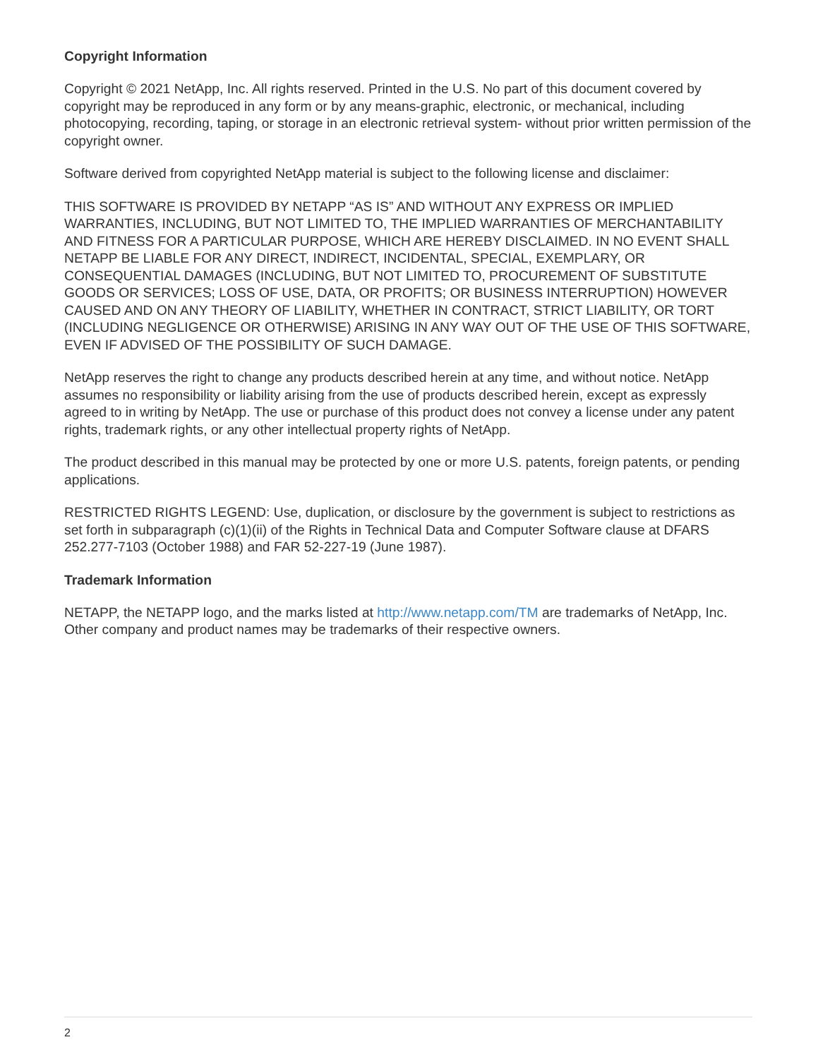Copyright Information
Copyright © 2021 NetApp, Inc. All rights reserved. Printed in the U.S. No part of this document covered by copyright may be reproduced in any form or by any means-graphic, electronic, or mechanical, including photocopying, recording, taping, or storage in an electronic retrieval system- without prior written permission of the copyright owner.
Software derived from copyrighted NetApp material is subject to the following license and disclaimer:
THIS SOFTWARE IS PROVIDED BY NETAPP “AS IS” AND WITHOUT ANY EXPRESS OR IMPLIED WARRANTIES, INCLUDING, BUT NOT LIMITED TO, THE IMPLIED WARRANTIES OF MERCHANTABILITY AND FITNESS FOR A PARTICULAR PURPOSE, WHICH ARE HEREBY DISCLAIMED. IN NO EVENT SHALL NETAPP BE LIABLE FOR ANY DIRECT, INDIRECT, INCIDENTAL, SPECIAL, EXEMPLARY, OR CONSEQUENTIAL DAMAGES (INCLUDING, BUT NOT LIMITED TO, PROCUREMENT OF SUBSTITUTE GOODS OR SERVICES; LOSS OF USE, DATA, OR PROFITS; OR BUSINESS INTERRUPTION) HOWEVER CAUSED AND ON ANY THEORY OF LIABILITY, WHETHER IN CONTRACT, STRICT LIABILITY, OR TORT (INCLUDING NEGLIGENCE OR OTHERWISE) ARISING IN ANY WAY OUT OF THE USE OF THIS SOFTWARE, EVEN IF ADVISED OF THE POSSIBILITY OF SUCH DAMAGE.
NetApp reserves the right to change any products described herein at any time, and without notice. NetApp assumes no responsibility or liability arising from the use of products described herein, except as expressly agreed to in writing by NetApp. The use or purchase of this product does not convey a license under any patent rights, trademark rights, or any other intellectual property rights of NetApp.
The product described in this manual may be protected by one or more U.S. patents, foreign patents, or pending applications.
RESTRICTED RIGHTS LEGEND: Use, duplication, or disclosure by the government is subject to restrictions as set forth in subparagraph (c)(1)(ii) of the Rights in Technical Data and Computer Software clause at DFARS 252.277-7103 (October 1988) and FAR 52-227-19 (June 1987).
Trademark Information
NETAPP, the NETAPP logo, and the marks listed at http://www.netapp.com/TM are trademarks of NetApp, Inc. Other company and product names may be trademarks of their respective owners.
2